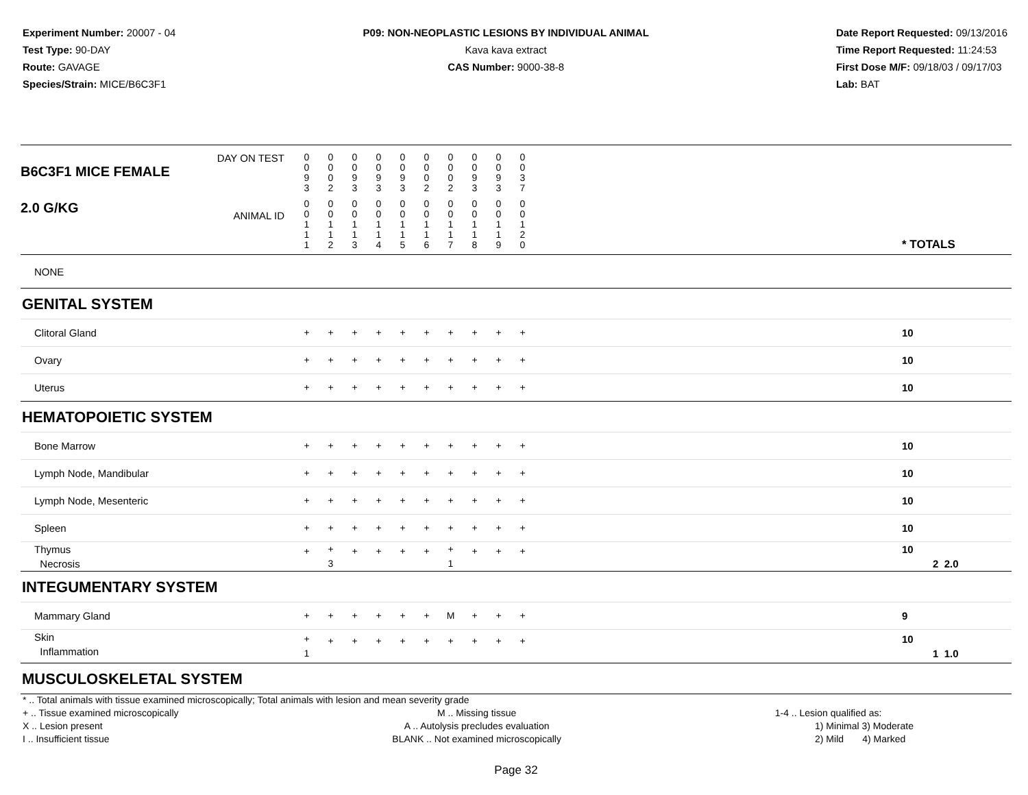Experiment Number: 20007 - 04
Test Type: 90-DAY
Route: GAVAGE
Species/Strain: MICE/B6C3F1
P09: NON-NEOPLASTIC LESIONS BY INDIVIDUAL ANIMAL
Kava kava extract
CAS Number: 9000-38-8
Date Report Requested: 09/13/2016
Time Report Requested: 11:24:53
First Dose M/F: 09/18/03 / 09/17/03
Lab: BAT
| DAY ON TEST B6C3F1 MICE FEMALE | 0 0 9 3 | 0 0 0 2 | 0 0 9 3 | 0 0 9 3 | 0 0 9 3 | 0 0 0 2 | 0 0 0 2 | 0 0 9 3 | 0 0 9 3 | 0 0 3 7 | | |
| 2.0 G/KG ANIMAL ID | 0 0 1 1 1 | 0 0 1 1 2 | 0 0 1 1 3 | 0 0 1 1 4 | 0 0 1 1 5 | 0 0 1 1 6 | 0 0 1 1 7 | 0 0 1 1 8 | 0 0 1 1 9 | 0 0 1 2 0 | | * TOTALS |
| NONE | | | | | | | | | | | | |
| GENITAL SYSTEM | | | | | | | | | | | | |
| Clitoral Gland | + | + | + | + | + | + | + | + | + | + | | 10 |
| Ovary | + | + | + | + | + | + | + | + | + | + | | 10 |
| Uterus | + | + | + | + | + | + | + | + | + | + | | 10 |
| HEMATOPOIETIC SYSTEM | | | | | | | | | | | | |
| Bone Marrow | + | + | + | + | + | + | + | + | + | + | | 10 |
| Lymph Node, Mandibular | + | + | + | + | + | + | + | + | + | + | | 10 |
| Lymph Node, Mesenteric | + | + | + | + | + | + | + | + | + | + | | 10 |
| Spleen | + | + | + | + | + | + | + | + | + | + | | 10 |
| Thymus Necrosis | + | + 3 | + | + | + | + | + 1 | + | + | + | | 10 2 2.0 |
| INTEGUMENTARY SYSTEM | | | | | | | | | | | | |
| Mammary Gland | + | + | + | + | + | + | M | + | + | + | | 9 |
| Skin Inflammation | + 1 | + | + | + | + | + | + | + | + | + | | 10 1 1.0 |
| MUSCULOSKELETAL SYSTEM | | | | | | | | | | | | |
* .. Total animals with tissue examined microscopically; Total animals with lesion and mean severity grade
+ .. Tissue examined microscopically
X .. Lesion present
I .. Insufficient tissue
M .. Missing tissue
A .. Autolysis precludes evaluation
BLANK .. Not examined microscopically
1-4 .. Lesion qualified as:
1) Minimal 3) Moderate
2) Mild 4) Marked
Page 32